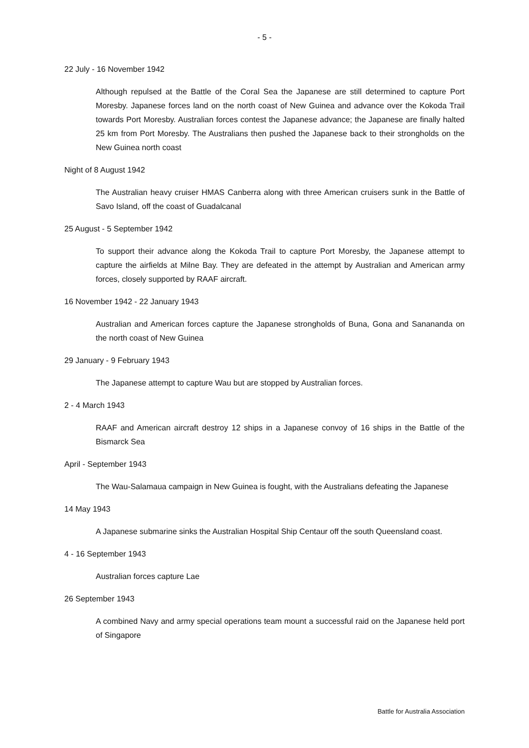- 5 -
22 July - 16 November 1942
Although repulsed at the Battle of the Coral Sea the Japanese are still determined to capture Port Moresby. Japanese forces land on the north coast of New Guinea and advance over the Kokoda Trail towards Port Moresby. Australian forces contest the Japanese advance; the Japanese are finally halted 25 km from Port Moresby. The Australians then pushed the Japanese back to their strongholds on the New Guinea north coast
Night of 8 August 1942
The Australian heavy cruiser HMAS Canberra along with three American cruisers sunk in the Battle of Savo Island, off the coast of Guadalcanal
25 August - 5 September 1942
To support their advance along the Kokoda Trail to capture Port Moresby, the Japanese attempt to capture the airfields at Milne Bay. They are defeated in the attempt by Australian and American army forces, closely supported by RAAF aircraft.
16 November 1942 - 22 January 1943
Australian and American forces capture the Japanese strongholds of Buna, Gona and Sananandа on the north coast of New Guinea
29 January - 9 February 1943
The Japanese attempt to capture Wau but are stopped by Australian forces.
2 - 4 March 1943
RAAF and American aircraft destroy 12 ships in a Japanese convoy of 16 ships in the Battle of the Bismarck Sea
April - September 1943
The Wau-Salamaua campaign in New Guinea is fought, with the Australians defeating the Japanese
14 May 1943
A Japanese submarine sinks the Australian Hospital Ship Centaur off the south Queensland coast.
4 - 16 September 1943
Australian forces capture Lae
26 September 1943
A combined Navy and army special operations team mount a successful raid on the Japanese held port of Singapore
Battle for Australia Association